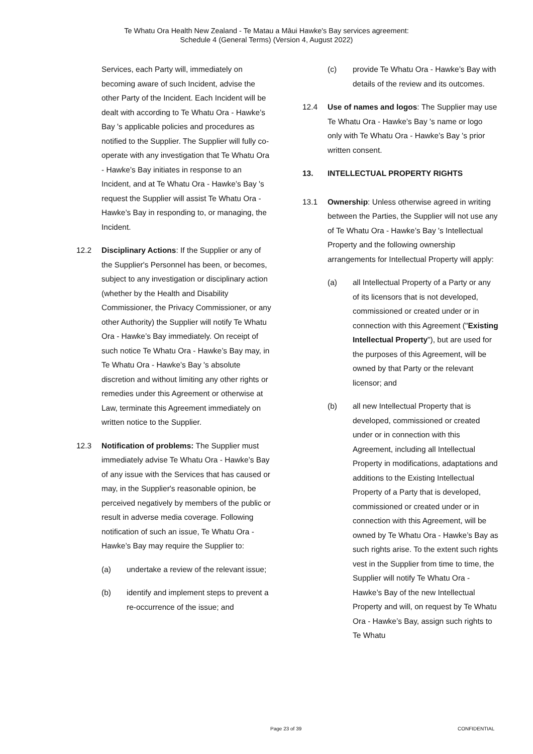Te Whatu Ora Health New Zealand - Te Matau a Māui Hawke's Bay services agreement:
Schedule 4 (General Terms) (Version 4, August 2022)
Services, each Party will, immediately on becoming aware of such Incident, advise the other Party of the Incident. Each Incident will be dealt with according to Te Whatu Ora - Hawke’s Bay 's applicable policies and procedures as notified to the Supplier. The Supplier will fully co-operate with any investigation that Te Whatu Ora - Hawke’s Bay initiates in response to an Incident, and at Te Whatu Ora - Hawke’s Bay 's request the Supplier will assist Te Whatu Ora - Hawke’s Bay in responding to, or managing, the Incident.
12.2 Disciplinary Actions: If the Supplier or any of the Supplier's Personnel has been, or becomes, subject to any investigation or disciplinary action (whether by the Health and Disability Commissioner, the Privacy Commissioner, or any other Authority) the Supplier will notify Te Whatu Ora - Hawke’s Bay immediately. On receipt of such notice Te Whatu Ora - Hawke’s Bay may, in Te Whatu Ora - Hawke’s Bay 's absolute discretion and without limiting any other rights or remedies under this Agreement or otherwise at Law, terminate this Agreement immediately on written notice to the Supplier.
12.3 Notification of problems: The Supplier must immediately advise Te Whatu Ora - Hawke’s Bay of any issue with the Services that has caused or may, in the Supplier's reasonable opinion, be perceived negatively by members of the public or result in adverse media coverage. Following notification of such an issue, Te Whatu Ora - Hawke’s Bay may require the Supplier to:
(a) undertake a review of the relevant issue;
(b) identify and implement steps to prevent a re-occurrence of the issue; and
(c) provide Te Whatu Ora - Hawke’s Bay with details of the review and its outcomes.
12.4 Use of names and logos: The Supplier may use Te Whatu Ora - Hawke’s Bay 's name or logo only with Te Whatu Ora - Hawke’s Bay 's prior written consent.
13. INTELLECTUAL PROPERTY RIGHTS
13.1 Ownership: Unless otherwise agreed in writing between the Parties, the Supplier will not use any of Te Whatu Ora - Hawke’s Bay 's Intellectual Property and the following ownership arrangements for Intellectual Property will apply:
(a) all Intellectual Property of a Party or any of its licensors that is not developed, commissioned or created under or in connection with this Agreement ("Existing Intellectual Property"), but are used for the purposes of this Agreement, will be owned by that Party or the relevant licensor; and
(b) all new Intellectual Property that is developed, commissioned or created under or in connection with this Agreement, including all Intellectual Property in modifications, adaptations and additions to the Existing Intellectual Property of a Party that is developed, commissioned or created under or in connection with this Agreement, will be owned by Te Whatu Ora - Hawke’s Bay as such rights arise. To the extent such rights vest in the Supplier from time to time, the Supplier will notify Te Whatu Ora - Hawke’s Bay of the new Intellectual Property and will, on request by Te Whatu Ora - Hawke’s Bay, assign such rights to Te Whatu
Page 23 of 39 CONFIDENTIAL